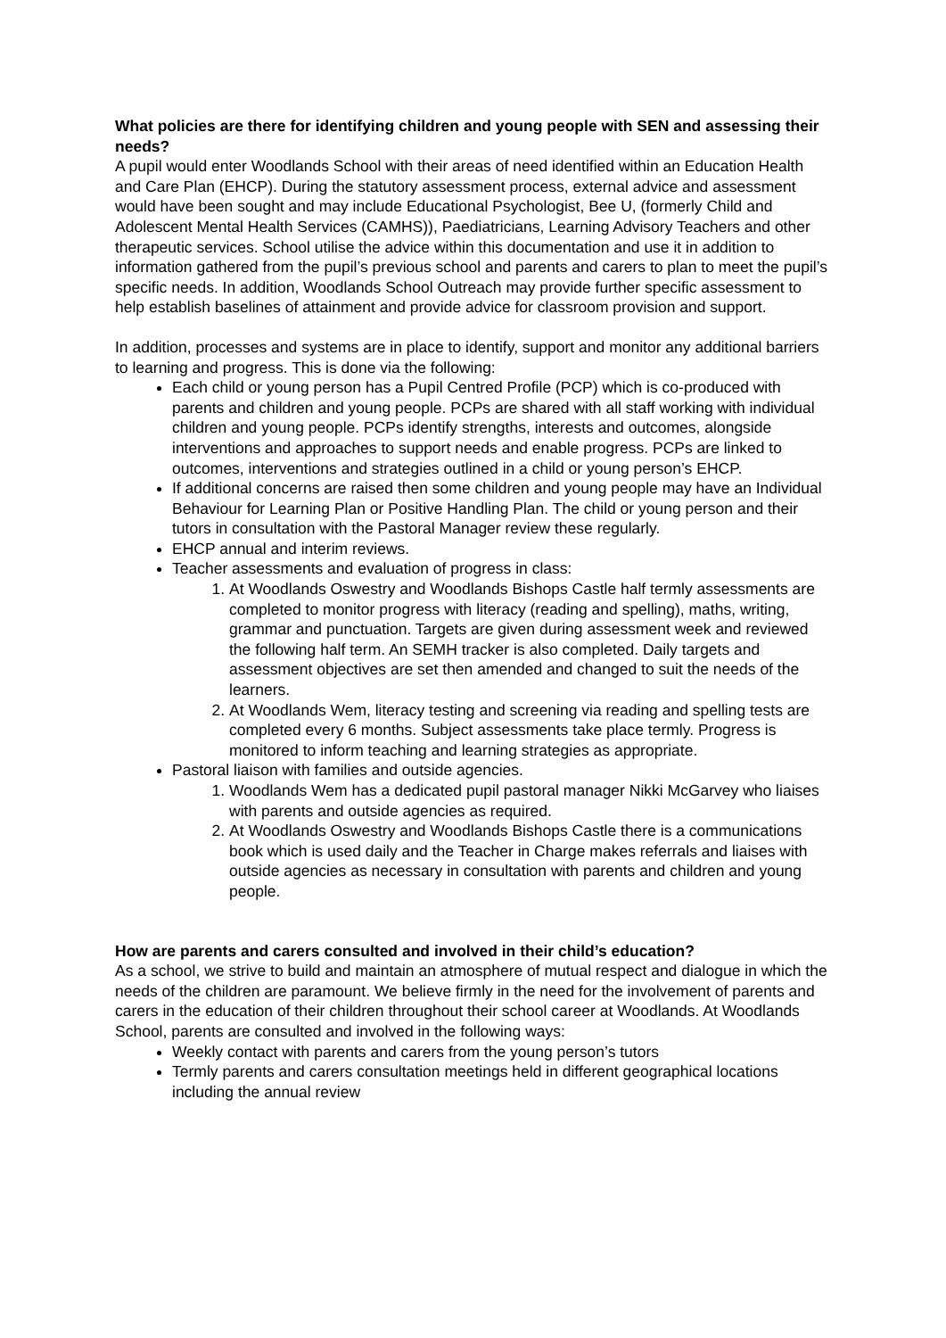What policies are there for identifying children and young people with SEN and assessing their needs?
A pupil would enter Woodlands School with their areas of need identified within an Education Health and Care Plan (EHCP). During the statutory assessment process, external advice and assessment would have been sought and may include Educational Psychologist, Bee U, (formerly Child and Adolescent Mental Health Services (CAMHS)), Paediatricians, Learning Advisory Teachers and other therapeutic services. School utilise the advice within this documentation and use it in addition to information gathered from the pupil’s previous school and parents and carers to plan to meet the pupil’s specific needs. In addition, Woodlands School Outreach may provide further specific assessment to help establish baselines of attainment and provide advice for classroom provision and support.
In addition, processes and systems are in place to identify, support and monitor any additional barriers to learning and progress. This is done via the following:
Each child or young person has a Pupil Centred Profile (PCP) which is co-produced with parents and children and young people. PCPs are shared with all staff working with individual children and young people. PCPs identify strengths, interests and outcomes, alongside interventions and approaches to support needs and enable progress. PCPs are linked to outcomes, interventions and strategies outlined in a child or young person’s EHCP.
If additional concerns are raised then some children and young people may have an Individual Behaviour for Learning Plan or Positive Handling Plan. The child or young person and their tutors in consultation with the Pastoral Manager review these regularly.
EHCP annual and interim reviews.
Teacher assessments and evaluation of progress in class:
1. At Woodlands Oswestry and Woodlands Bishops Castle half termly assessments are completed to monitor progress with literacy (reading and spelling), maths, writing, grammar and punctuation. Targets are given during assessment week and reviewed the following half term. An SEMH tracker is also completed. Daily targets and assessment objectives are set then amended and changed to suit the needs of the learners.
2. At Woodlands Wem, literacy testing and screening via reading and spelling tests are completed every 6 months. Subject assessments take place termly. Progress is monitored to inform teaching and learning strategies as appropriate.
Pastoral liaison with families and outside agencies.
1. Woodlands Wem has a dedicated pupil pastoral manager Nikki McGarvey who liaises with parents and outside agencies as required.
2. At Woodlands Oswestry and Woodlands Bishops Castle there is a communications book which is used daily and the Teacher in Charge makes referrals and liaises with outside agencies as necessary in consultation with parents and children and young people.
How are parents and carers consulted and involved in their child’s education?
As a school, we strive to build and maintain an atmosphere of mutual respect and dialogue in which the needs of the children are paramount. We believe firmly in the need for the involvement of parents and carers in the education of their children throughout their school career at Woodlands. At Woodlands School, parents are consulted and involved in the following ways:
Weekly contact with parents and carers from the young person’s tutors
Termly parents and carers consultation meetings held in different geographical locations including the annual review